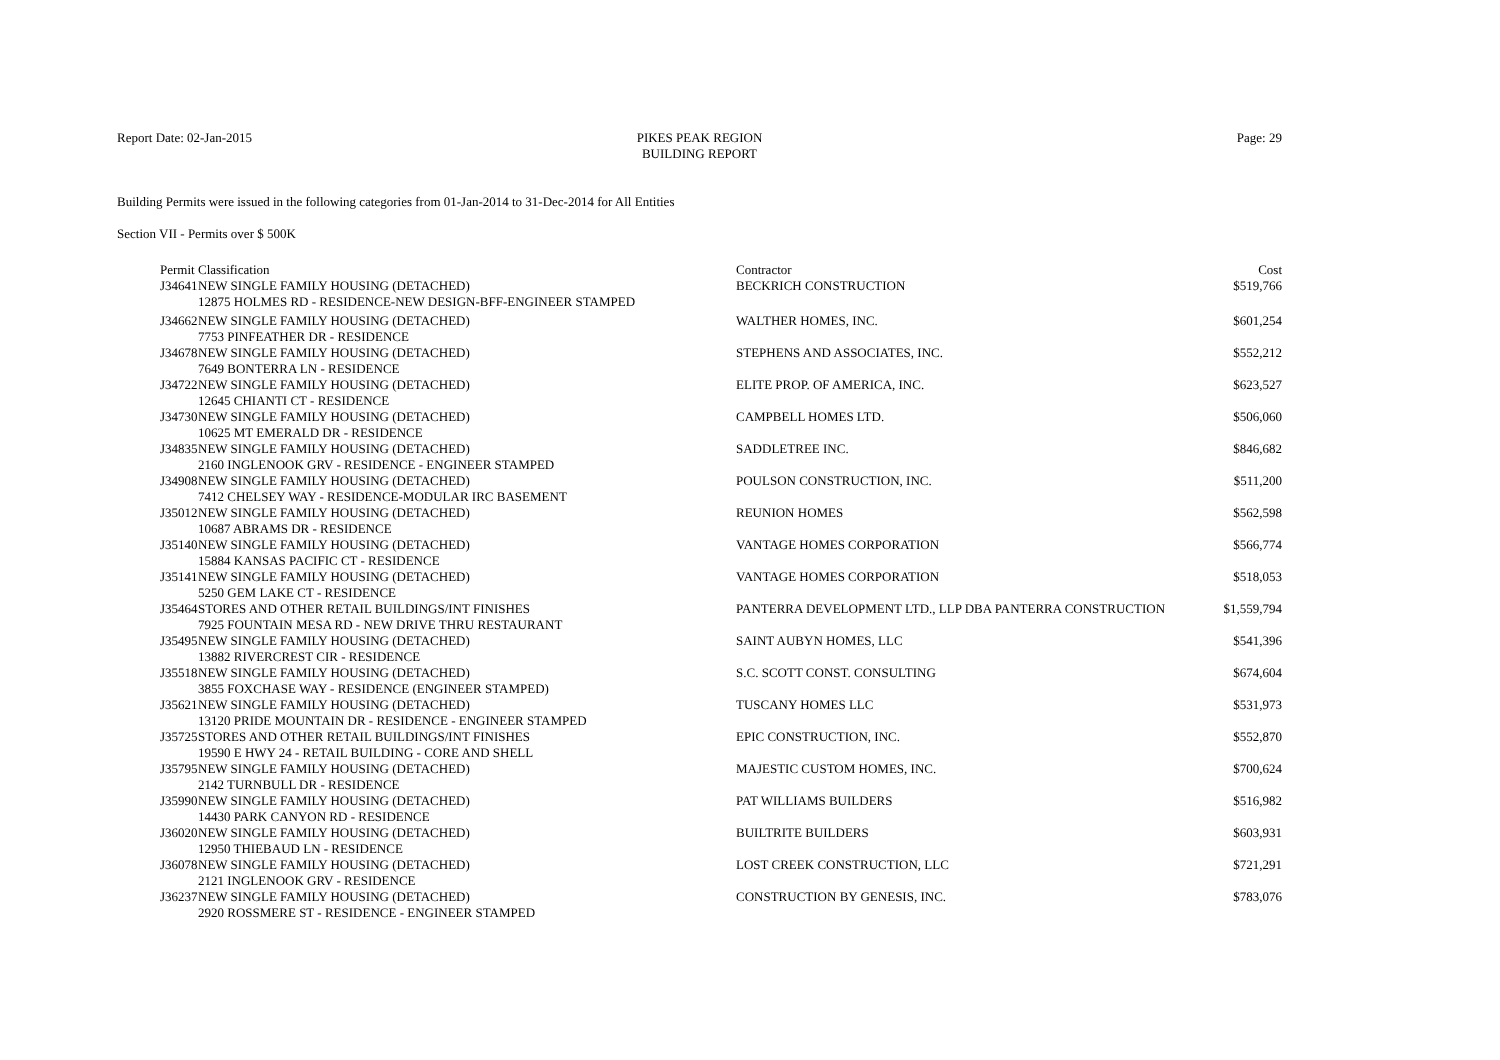Report Date: 02-Jan-2015 PIKES PEAK REGION
BUILDING REPORT
Page: 29
Building Permits were issued in the following categories from 01-Jan-2014 to 31-Dec-2014 for All Entities
Section VII - Permits over $ 500K
| Permit | Classification | Contractor | Cost |
| --- | --- | --- | --- |
| J34641 | NEW SINGLE FAMILY HOUSING (DETACHED) | BECKRICH CONSTRUCTION | $519,766 |
| | 12875 HOLMES RD - RESIDENCE-NEW DESIGN-BFF-ENGINEER STAMPED | | |
| J34662 | NEW SINGLE FAMILY HOUSING (DETACHED) | WALTHER HOMES, INC. | $601,254 |
| | 7753 PINFEATHER DR - RESIDENCE | | |
| J34678 | NEW SINGLE FAMILY HOUSING (DETACHED) | STEPHENS AND ASSOCIATES, INC. | $552,212 |
| | 7649 BONTERRA LN - RESIDENCE | | |
| J34722 | NEW SINGLE FAMILY HOUSING (DETACHED) | ELITE PROP. OF AMERICA, INC. | $623,527 |
| | 12645 CHIANTI CT - RESIDENCE | | |
| J34730 | NEW SINGLE FAMILY HOUSING (DETACHED) | CAMPBELL HOMES LTD. | $506,060 |
| | 10625 MT EMERALD DR - RESIDENCE | | |
| J34835 | NEW SINGLE FAMILY HOUSING (DETACHED) | SADDLETREE INC. | $846,682 |
| | 2160 INGLENOOK GRV - RESIDENCE - ENGINEER STAMPED | | |
| J34908 | NEW SINGLE FAMILY HOUSING (DETACHED) | POULSON CONSTRUCTION, INC. | $511,200 |
| | 7412 CHELSEY WAY - RESIDENCE-MODULAR IRC BASEMENT | | |
| J35012 | NEW SINGLE FAMILY HOUSING (DETACHED) | REUNION HOMES | $562,598 |
| | 10687 ABRAMS DR - RESIDENCE | | |
| J35140 | NEW SINGLE FAMILY HOUSING (DETACHED) | VANTAGE HOMES CORPORATION | $566,774 |
| | 15884 KANSAS PACIFIC CT - RESIDENCE | | |
| J35141 | NEW SINGLE FAMILY HOUSING (DETACHED) | VANTAGE HOMES CORPORATION | $518,053 |
| | 5250 GEM LAKE CT - RESIDENCE | | |
| J35464 | STORES AND OTHER RETAIL BUILDINGS/INT FINISHES | PANTERRA DEVELOPMENT LTD., LLP DBA PANTERRA CONSTRUCTION | $1,559,794 |
| | 7925 FOUNTAIN MESA RD - NEW DRIVE THRU RESTAURANT | | |
| J35495 | NEW SINGLE FAMILY HOUSING (DETACHED) | SAINT AUBYN HOMES, LLC | $541,396 |
| | 13882 RIVERCREST CIR - RESIDENCE | | |
| J35518 | NEW SINGLE FAMILY HOUSING (DETACHED) | S.C. SCOTT CONST. CONSULTING | $674,604 |
| | 3855 FOXCHASE WAY - RESIDENCE (ENGINEER STAMPED) | | |
| J35621 | NEW SINGLE FAMILY HOUSING (DETACHED) | TUSCANY HOMES LLC | $531,973 |
| | 13120 PRIDE MOUNTAIN DR - RESIDENCE - ENGINEER STAMPED | | |
| J35725 | STORES AND OTHER RETAIL BUILDINGS/INT FINISHES | EPIC CONSTRUCTION, INC. | $552,870 |
| | 19590 E HWY 24 - RETAIL BUILDING - CORE AND SHELL | | |
| J35795 | NEW SINGLE FAMILY HOUSING (DETACHED) | MAJESTIC CUSTOM HOMES, INC. | $700,624 |
| | 2142 TURNBULL DR - RESIDENCE | | |
| J35990 | NEW SINGLE FAMILY HOUSING (DETACHED) | PAT WILLIAMS BUILDERS | $516,982 |
| | 14430 PARK CANYON RD - RESIDENCE | | |
| J36020 | NEW SINGLE FAMILY HOUSING (DETACHED) | BUILTRITE BUILDERS | $603,931 |
| | 12950 THIEBAUD LN - RESIDENCE | | |
| J36078 | NEW SINGLE FAMILY HOUSING (DETACHED) | LOST CREEK CONSTRUCTION, LLC | $721,291 |
| | 2121 INGLENOOK GRV - RESIDENCE | | |
| J36237 | NEW SINGLE FAMILY HOUSING (DETACHED) | CONSTRUCTION BY GENESIS, INC. | $783,076 |
| | 2920 ROSSMERE ST - RESIDENCE - ENGINEER STAMPED | | |